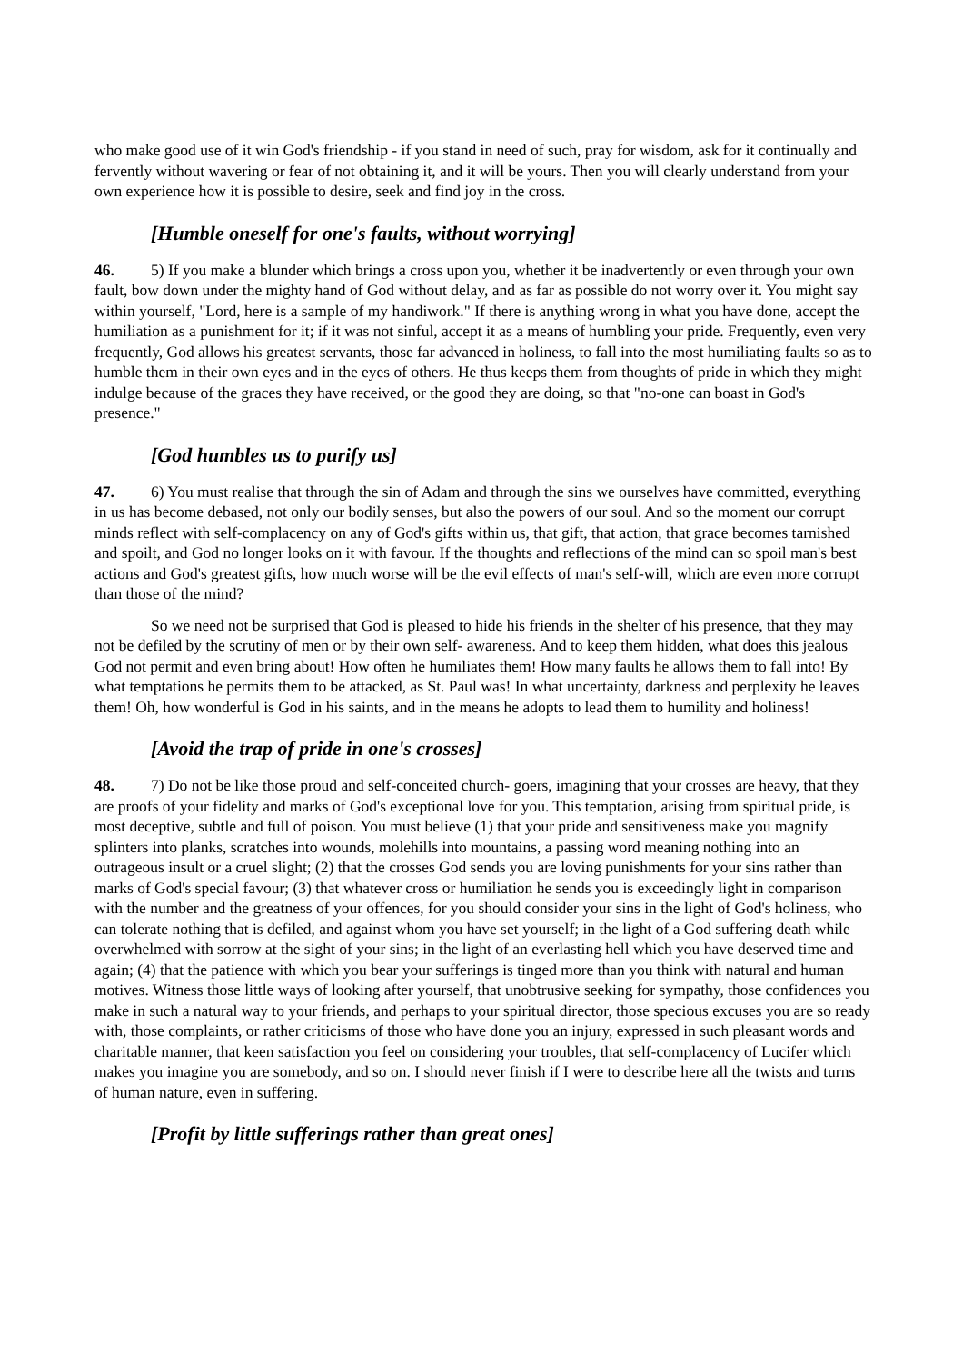who make good use of it win God's friendship - if you stand in need of such, pray for wisdom, ask for it continually and fervently without wavering or fear of not obtaining it, and it will be yours. Then you will clearly understand from your own experience how it is possible to desire, seek and find joy in the cross.
[Humble oneself for one's faults, without worrying]
46. 5) If you make a blunder which brings a cross upon you, whether it be inadvertently or even through your own fault, bow down under the mighty hand of God without delay, and as far as possible do not worry over it. You might say within yourself, "Lord, here is a sample of my handiwork." If there is anything wrong in what you have done, accept the humiliation as a punishment for it; if it was not sinful, accept it as a means of humbling your pride. Frequently, even very frequently, God allows his greatest servants, those far advanced in holiness, to fall into the most humiliating faults so as to humble them in their own eyes and in the eyes of others. He thus keeps them from thoughts of pride in which they might indulge because of the graces they have received, or the good they are doing, so that "no-one can boast in God's presence."
[God humbles us to purify us]
47. 6) You must realise that through the sin of Adam and through the sins we ourselves have committed, everything in us has become debased, not only our bodily senses, but also the powers of our soul. And so the moment our corrupt minds reflect with self-complacency on any of God's gifts within us, that gift, that action, that grace becomes tarnished and spoilt, and God no longer looks on it with favour. If the thoughts and reflections of the mind can so spoil man's best actions and God's greatest gifts, how much worse will be the evil effects of man's self-will, which are even more corrupt than those of the mind?
So we need not be surprised that God is pleased to hide his friends in the shelter of his presence, that they may not be defiled by the scrutiny of men or by their own self- awareness. And to keep them hidden, what does this jealous God not permit and even bring about! How often he humiliates them! How many faults he allows them to fall into! By what temptations he permits them to be attacked, as St. Paul was! In what uncertainty, darkness and perplexity he leaves them! Oh, how wonderful is God in his saints, and in the means he adopts to lead them to humility and holiness!
[Avoid the trap of pride in one's crosses]
48. 7) Do not be like those proud and self-conceited church- goers, imagining that your crosses are heavy, that they are proofs of your fidelity and marks of God's exceptional love for you. This temptation, arising from spiritual pride, is most deceptive, subtle and full of poison. You must believe (1) that your pride and sensitiveness make you magnify splinters into planks, scratches into wounds, molehills into mountains, a passing word meaning nothing into an outrageous insult or a cruel slight; (2) that the crosses God sends you are loving punishments for your sins rather than marks of God's special favour; (3) that whatever cross or humiliation he sends you is exceedingly light in comparison with the number and the greatness of your offences, for you should consider your sins in the light of God's holiness, who can tolerate nothing that is defiled, and against whom you have set yourself; in the light of a God suffering death while overwhelmed with sorrow at the sight of your sins; in the light of an everlasting hell which you have deserved time and again; (4) that the patience with which you bear your sufferings is tinged more than you think with natural and human motives. Witness those little ways of looking after yourself, that unobtrusive seeking for sympathy, those confidences you make in such a natural way to your friends, and perhaps to your spiritual director, those specious excuses you are so ready with, those complaints, or rather criticisms of those who have done you an injury, expressed in such pleasant words and charitable manner, that keen satisfaction you feel on considering your troubles, that self-complacency of Lucifer which makes you imagine you are somebody, and so on. I should never finish if I were to describe here all the twists and turns of human nature, even in suffering.
[Profit by little sufferings rather than great ones]